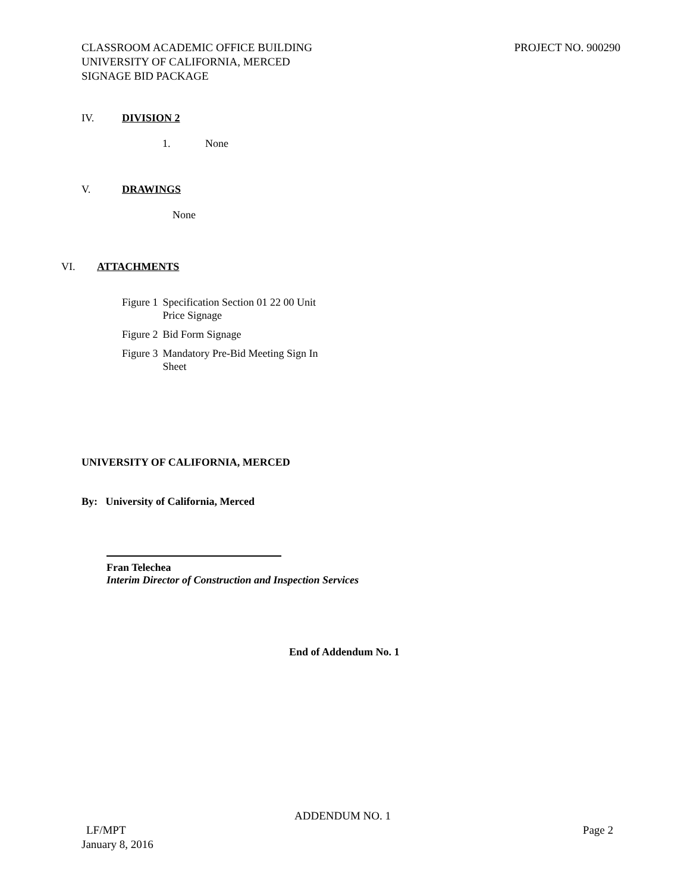CLASSROOM ACADEMIC OFFICE BUILDING
UNIVERSITY OF CALIFORNIA, MERCED
SIGNAGE BID PACKAGE
PROJECT NO. 900290
IV. DIVISION 2
1. None
V. DRAWINGS
None
VI. ATTACHMENTS
| Figure 1 | Specification Section 01 22 00 Unit Price Signage |
| Figure 2 | Bid Form Signage |
| Figure 3 | Mandatory Pre-Bid Meeting Sign In Sheet |
UNIVERSITY OF CALIFORNIA, MERCED
By: University of California, Merced
Fran Telechea
Interim Director of Construction and Inspection Services
End of Addendum No. 1
ADDENDUM NO. 1
LF/MPT Page 2
January 8, 2016